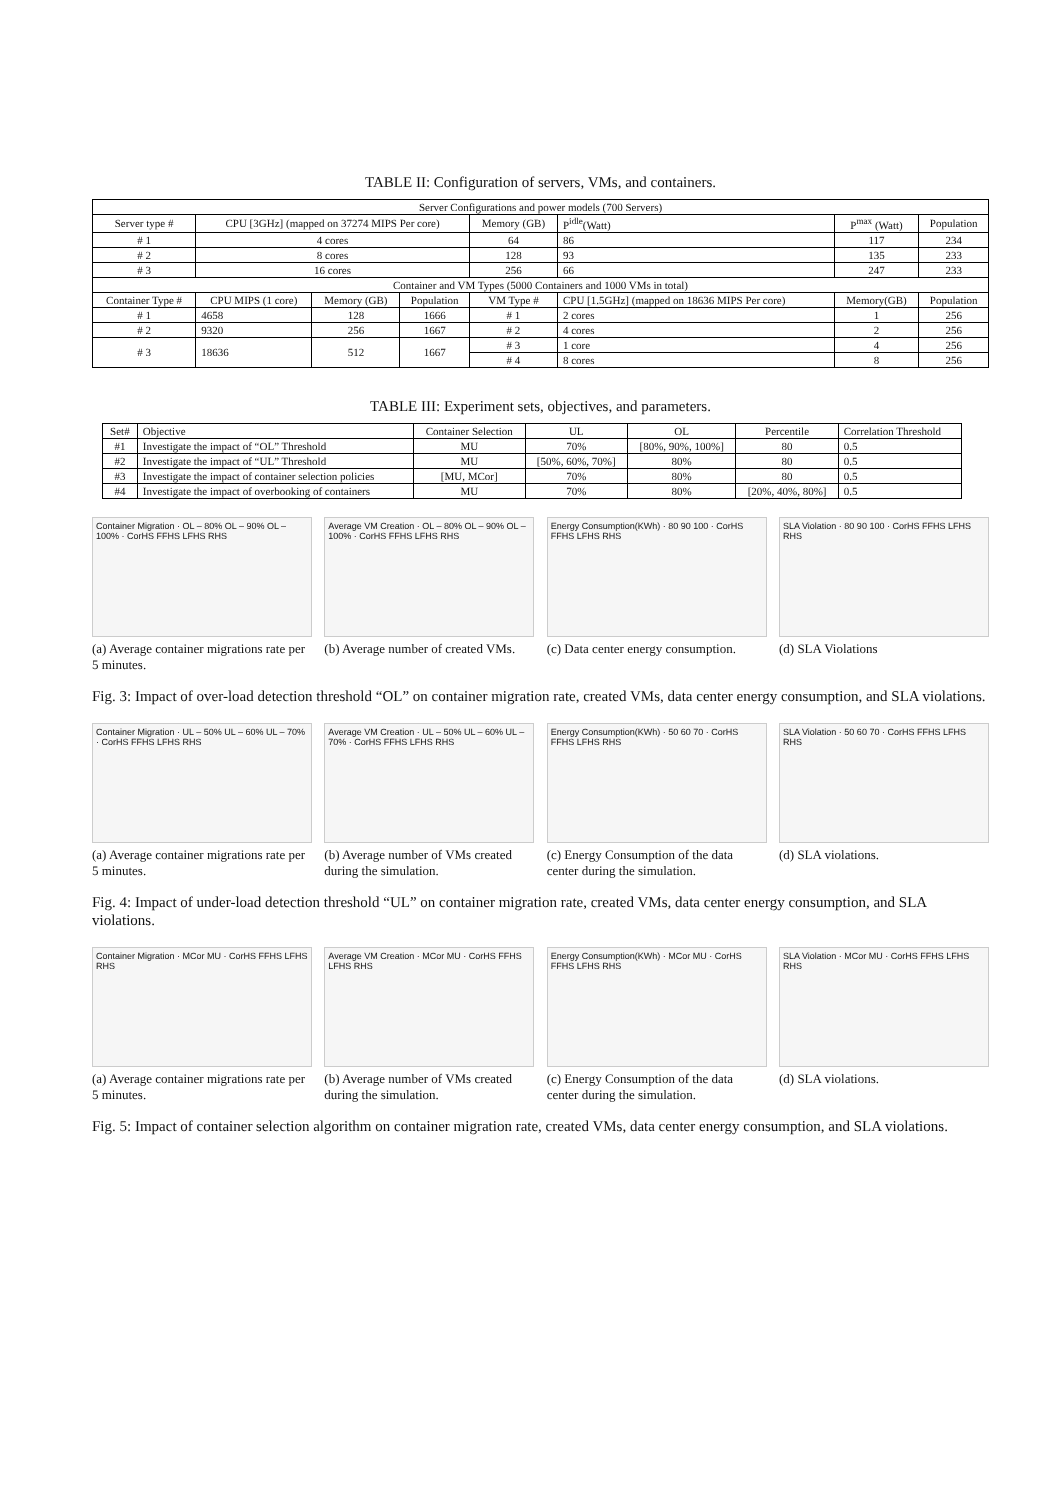TABLE II: Configuration of servers, VMs, and containers.
| Server Configurations and power models (700 Servers) | | | | | | | |
| --- | --- | --- | --- | --- | --- | --- | --- |
| Server type # | CPU [3GHz] (mapped on 37274 MIPS Per core) | | | Memory (GB) | P<sup>idle</sup>(Watt) | P<sup>max</sup> (Watt) | Population |
| # 1 | 4 cores | | | 64 | 86 | 117 | 234 |
| # 2 | 8 cores | | | 128 | 93 | 135 | 233 |
| # 3 | 16 cores | | | 256 | 66 | 247 | 233 |
| Container and VM Types (5000 Containers and 1000 VMs in total) | | | | | | | |
| Container Type # | CPU MIPS (1 core) | Memory (GB) | Population | VM Type # | CPU [1.5GHz] (mapped on 18636 MIPS Per core) | Memory(GB) | Population |
| # 1 | 4658 | 128 | 1666 | # 1 | 2 cores | 1 | 256 |
| # 2 | 9320 | 256 | 1667 | # 2 | 4 cores | 2 | 256 |
| # 3 | 18636 | 512 | 1667 | # 3 | 1 core | 4 | 256 |
| | | | | # 4 | 8 cores | 8 | 256 |
TABLE III: Experiment sets, objectives, and parameters.
| Set# | Objective | Container Selection | UL | OL | Percentile | Correlation Threshold |
| --- | --- | --- | --- | --- | --- | --- |
| #1 | Investigate the impact of “OL” Threshold | MU | 70% | [80%, 90%, 100%] | 80 | 0.5 |
| #2 | Investigate the impact of “UL” Threshold | MU | [50%, 60%, 70%] | 80% | 80 | 0.5 |
| #3 | Investigate the impact of container selection policies | [MU, MCor] | 70% | 80% | 80 | 0.5 |
| #4 | Investigate the impact of overbooking of containers | MU | 70% | 80% | [20%, 40%, 80%] | 0.5 |
Container Migration · OL – 80% OL – 90% OL – 100% · CorHS FFHS LFHS RHS
(a) Average container migrations rate per 5 minutes.
Average VM Creation · OL – 80% OL – 90% OL – 100% · CorHS FFHS LFHS RHS
(b) Average number of created VMs.
Energy Consumption(KWh) · 80 90 100 · CorHS FFHS LFHS RHS
(c) Data center energy consumption.
SLA Violation · 80 90 100 · CorHS FFHS LFHS RHS
(d) SLA Violations
Fig. 3: Impact of over-load detection threshold “OL” on container migration rate, created VMs, data center energy consumption, and SLA violations.
Container Migration · UL – 50% UL – 60% UL – 70% · CorHS FFHS LFHS RHS
(a) Average container migrations rate per 5 minutes.
Average VM Creation · UL – 50% UL – 60% UL – 70% · CorHS FFHS LFHS RHS
(b) Average number of VMs created during the simulation.
Energy Consumption(KWh) · 50 60 70 · CorHS FFHS LFHS RHS
(c) Energy Consumption of the data center during the simulation.
SLA Violation · 50 60 70 · CorHS FFHS LFHS RHS
(d) SLA violations.
Fig. 4: Impact of under-load detection threshold “UL” on container migration rate, created VMs, data center energy consumption, and SLA violations.
Container Migration · MCor MU · CorHS FFHS LFHS RHS
(a) Average container migrations rate per 5 minutes.
Average VM Creation · MCor MU · CorHS FFHS LFHS RHS
(b) Average number of VMs created during the simulation.
Energy Consumption(KWh) · MCor MU · CorHS FFHS LFHS RHS
(c) Energy Consumption of the data center during the simulation.
SLA Violation · MCor MU · CorHS FFHS LFHS RHS
(d) SLA violations.
Fig. 5: Impact of container selection algorithm on container migration rate, created VMs, data center energy consumption, and SLA violations.